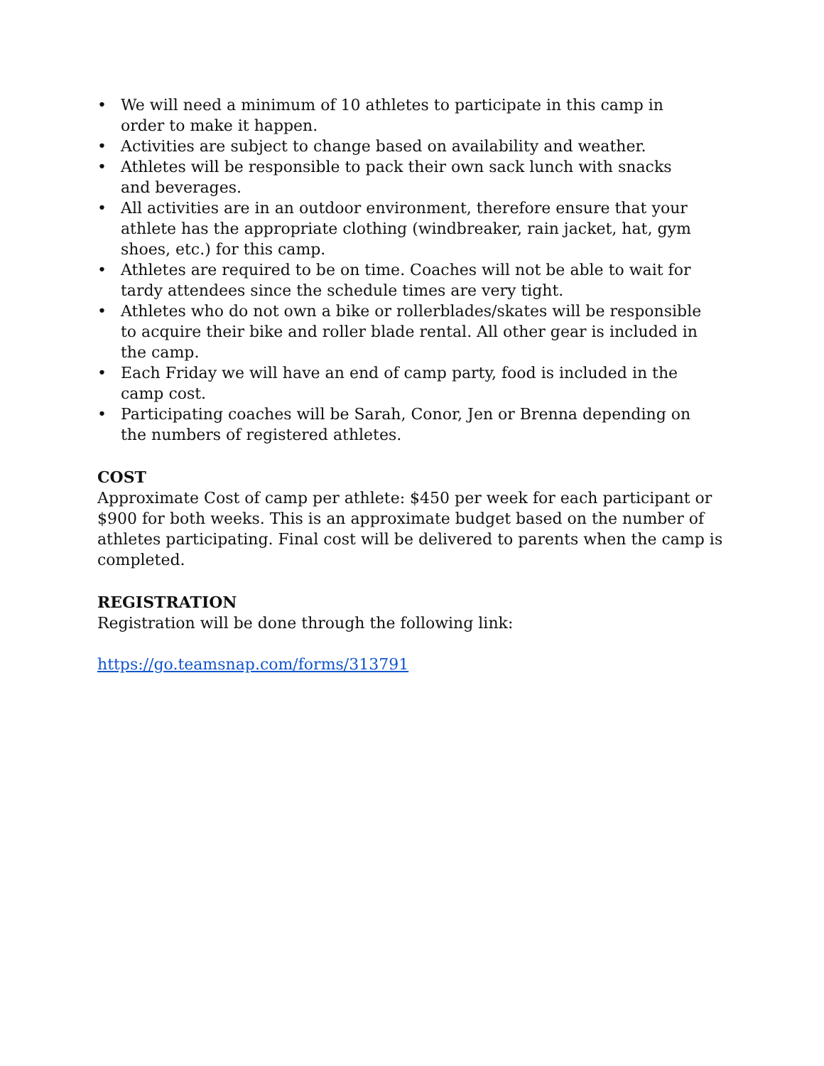• We will need a minimum of 10 athletes to participate in this camp in order to make it happen.
• Activities are subject to change based on availability and weather.
• Athletes will be responsible to pack their own sack lunch with snacks and beverages.
• All activities are in an outdoor environment, therefore ensure that your athlete has the appropriate clothing (windbreaker, rain jacket, hat, gym shoes, etc.) for this camp.
• Athletes are required to be on time. Coaches will not be able to wait for tardy attendees since the schedule times are very tight.
• Athletes who do not own a bike or rollerblades/skates will be responsible to acquire their bike and roller blade rental. All other gear is included in the camp.
• Each Friday we will have an end of camp party, food is included in the camp cost.
• Participating coaches will be Sarah, Conor, Jen or Brenna depending on the numbers of registered athletes.
COST
Approximate Cost of camp per athlete: $450 per week for each participant or $900 for both weeks. This is an approximate budget based on the number of athletes participating. Final cost will be delivered to parents when the camp is completed.
REGISTRATION
Registration will be done through the following link:
https://go.teamsnap.com/forms/313791